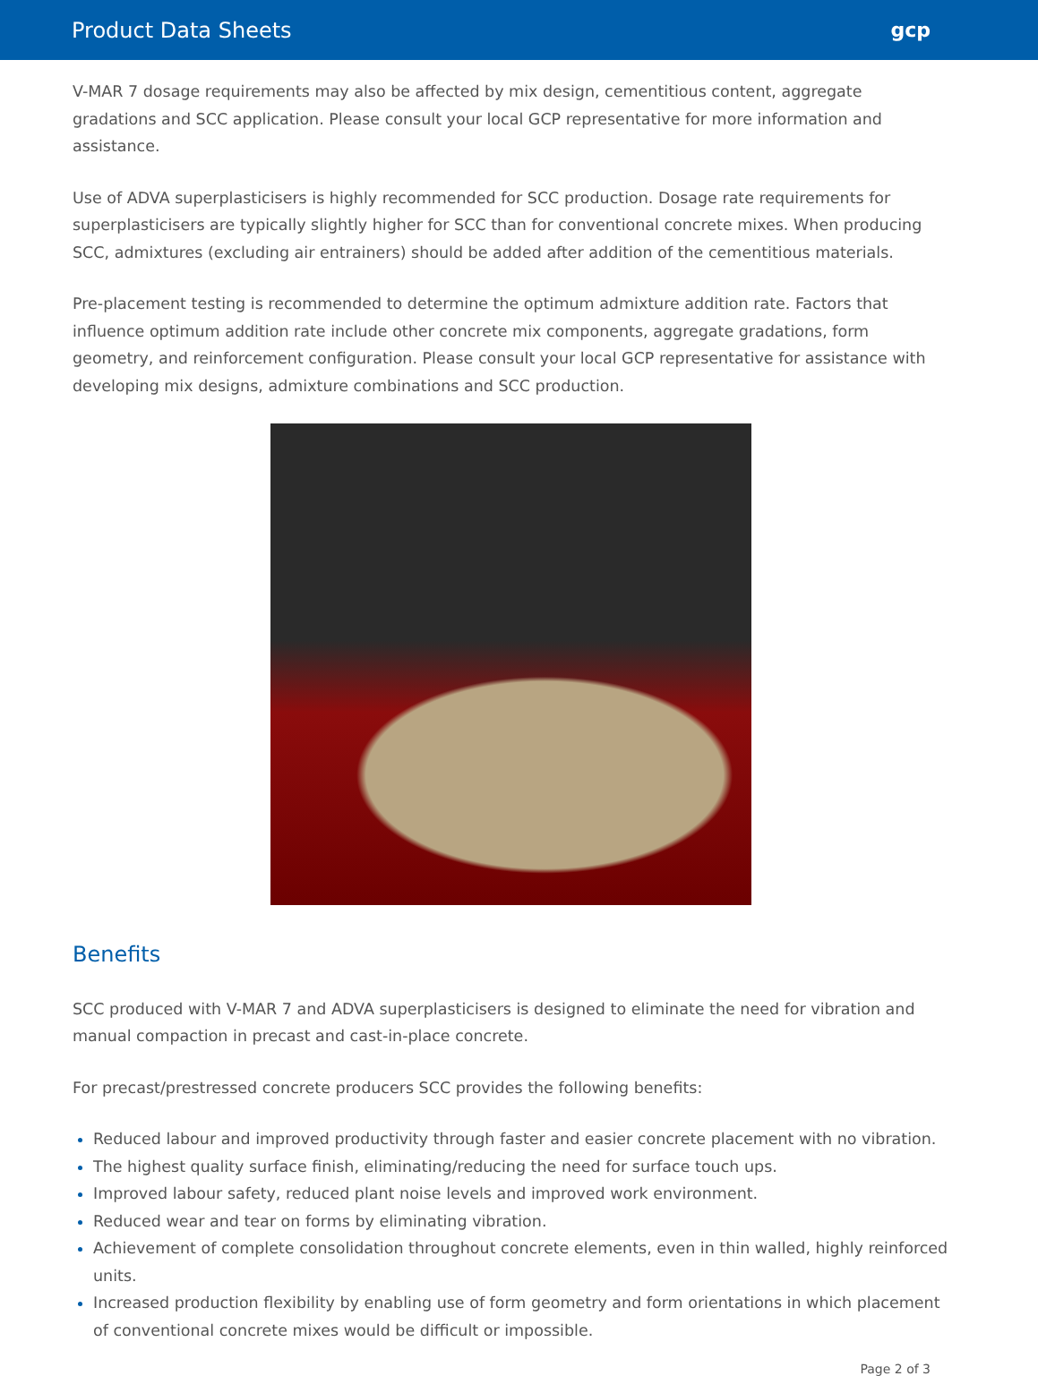Product Data Sheets gcp
V-MAR 7 dosage requirements may also be affected by mix design, cementitious content, aggregate gradations and SCC application. Please consult your local GCP representative for more information and assistance.
Use of ADVA superplasticisers is highly recommended for SCC production. Dosage rate requirements for superplasticisers are typically slightly higher for SCC than for conventional concrete mixes. When producing SCC, admixtures (excluding air entrainers) should be added after addition of the cementitious materials.
Pre-placement testing is recommended to determine the optimum admixture addition rate. Factors that influence optimum addition rate include other concrete mix components, aggregate gradations, form geometry, and reinforcement configuration. Please consult your local GCP representative for assistance with developing mix designs, admixture combinations and SCC production.
Benefits
SCC produced with V-MAR 7 and ADVA superplasticisers is designed to eliminate the need for vibration and manual compaction in precast and cast-in-place concrete.
For precast/prestressed concrete producers SCC provides the following benefits:
Reduced labour and improved productivity through faster and easier concrete placement with no vibration.
The highest quality surface finish, eliminating/reducing the need for surface touch ups.
Improved labour safety, reduced plant noise levels and improved work environment.
Reduced wear and tear on forms by eliminating vibration.
Achievement of complete consolidation throughout concrete elements, even in thin walled, highly reinforced units.
Increased production flexibility by enabling use of form geometry and form orientations in which placement of conventional concrete mixes would be difficult or impossible.
Page 2 of 3